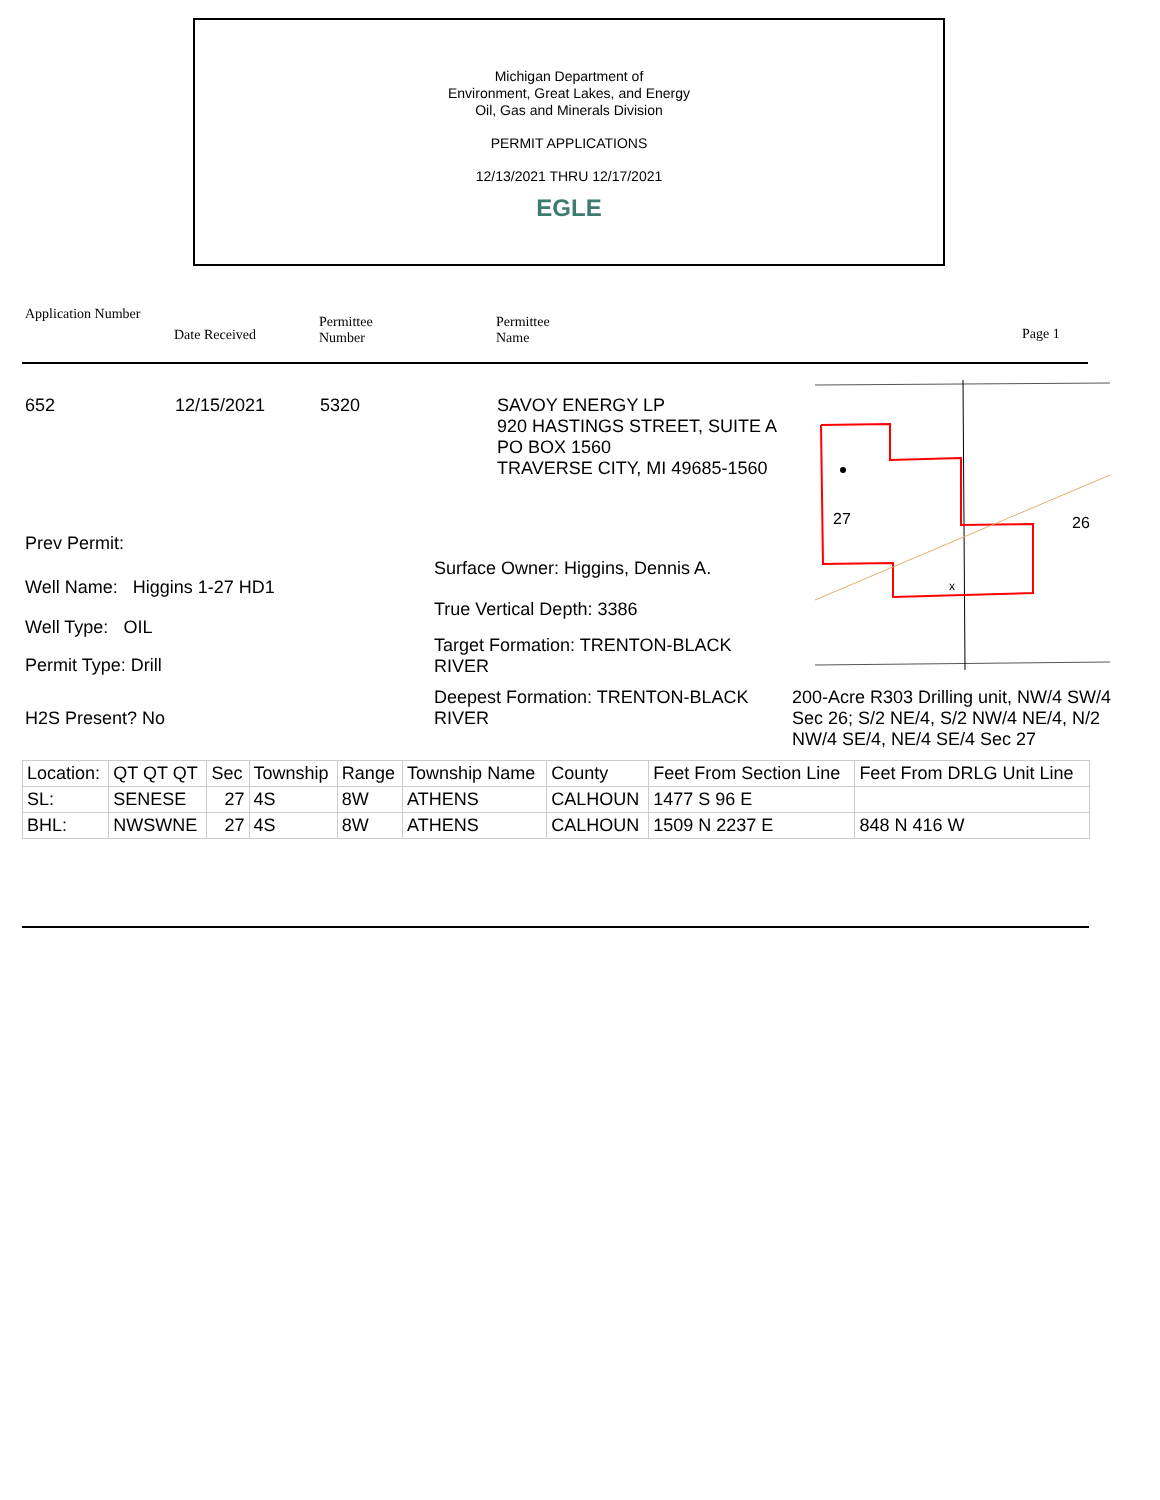Michigan Department of
Environment, Great Lakes, and Energy
Oil, Gas and Minerals Division
PERMIT APPLICATIONS
12/13/2021 THRU 12/17/2021
EGLE
Application Number
Date Received
Permittee
Number
Permittee
Name
Page 1
652 12/15/2021 5320
SAVOY ENERGY LP
920 HASTINGS STREET, SUITE A
PO BOX 1560
TRAVERSE CITY, MI 49685-1560
27
26
x
Prev Permit:
Surface Owner: Higgins, Dennis A.
Well Name: Higgins 1-27 HD1
True Vertical Depth: 3386
Well Type: OIL
Target Formation: TRENTON-BLACK RIVER
Permit Type: Drill
Deepest Formation: TRENTON-BLACK RIVER
200-Acre R303 Drilling unit, NW/4 SW/4 Sec 26; S/2 NE/4, S/2 NW/4 NE/4, N/2 NW/4 SE/4, NE/4 SE/4 Sec 27
H2S Present? No
| Location: | QT QT QT | Sec | Township | Range | Township Name | County | Feet From Section Line | Feet From DRLG Unit Line |
| SL: | SENESE | 27 | 4S | 8W | ATHENS | CALHOUN | 1477 S 96 E | |
| BHL: | NWSWNE | 27 | 4S | 8W | ATHENS | CALHOUN | 1509 N 2237 E | 848 N 416 W |